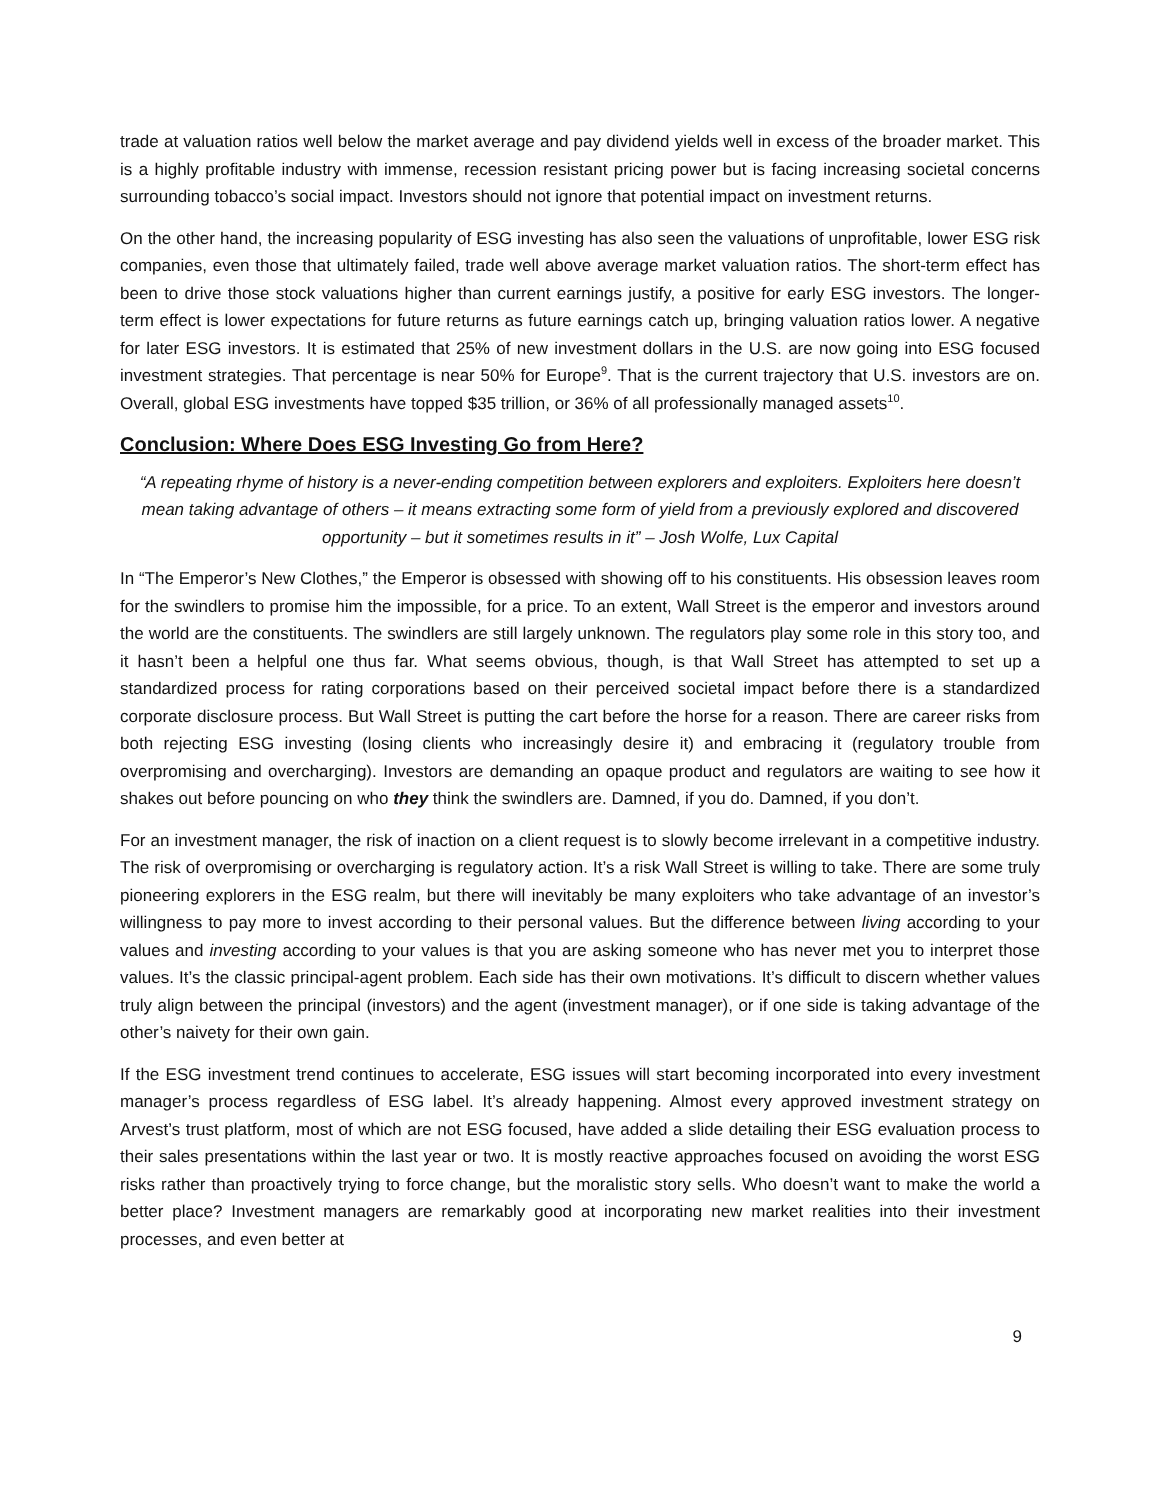trade at valuation ratios well below the market average and pay dividend yields well in excess of the broader market. This is a highly profitable industry with immense, recession resistant pricing power but is facing increasing societal concerns surrounding tobacco’s social impact. Investors should not ignore that potential impact on investment returns.
On the other hand, the increasing popularity of ESG investing has also seen the valuations of unprofitable, lower ESG risk companies, even those that ultimately failed, trade well above average market valuation ratios. The short-term effect has been to drive those stock valuations higher than current earnings justify, a positive for early ESG investors. The longer-term effect is lower expectations for future returns as future earnings catch up, bringing valuation ratios lower. A negative for later ESG investors. It is estimated that 25% of new investment dollars in the U.S. are now going into ESG focused investment strategies. That percentage is near 50% for Europe<sup>9</sup>. That is the current trajectory that U.S. investors are on. Overall, global ESG investments have topped $35 trillion, or 36% of all professionally managed assets<sup>10</sup>.
Conclusion: Where Does ESG Investing Go from Here?
“A repeating rhyme of history is a never-ending competition between explorers and exploiters. Exploiters here doesn’t mean taking advantage of others – it means extracting some form of yield from a previously explored and discovered opportunity – but it sometimes results in it” – Josh Wolfe, Lux Capital
In “The Emperor’s New Clothes,” the Emperor is obsessed with showing off to his constituents. His obsession leaves room for the swindlers to promise him the impossible, for a price. To an extent, Wall Street is the emperor and investors around the world are the constituents. The swindlers are still largely unknown. The regulators play some role in this story too, and it hasn’t been a helpful one thus far. What seems obvious, though, is that Wall Street has attempted to set up a standardized process for rating corporations based on their perceived societal impact before there is a standardized corporate disclosure process. But Wall Street is putting the cart before the horse for a reason. There are career risks from both rejecting ESG investing (losing clients who increasingly desire it) and embracing it (regulatory trouble from overpromising and overcharging). Investors are demanding an opaque product and regulators are waiting to see how it shakes out before pouncing on who they think the swindlers are. Damned, if you do. Damned, if you don’t.
For an investment manager, the risk of inaction on a client request is to slowly become irrelevant in a competitive industry. The risk of overpromising or overcharging is regulatory action. It’s a risk Wall Street is willing to take. There are some truly pioneering explorers in the ESG realm, but there will inevitably be many exploiters who take advantage of an investor’s willingness to pay more to invest according to their personal values. But the difference between living according to your values and investing according to your values is that you are asking someone who has never met you to interpret those values. It’s the classic principal-agent problem. Each side has their own motivations. It’s difficult to discern whether values truly align between the principal (investors) and the agent (investment manager), or if one side is taking advantage of the other’s naivety for their own gain.
If the ESG investment trend continues to accelerate, ESG issues will start becoming incorporated into every investment manager’s process regardless of ESG label. It’s already happening. Almost every approved investment strategy on Arvest’s trust platform, most of which are not ESG focused, have added a slide detailing their ESG evaluation process to their sales presentations within the last year or two. It is mostly reactive approaches focused on avoiding the worst ESG risks rather than proactively trying to force change, but the moralistic story sells. Who doesn’t want to make the world a better place? Investment managers are remarkably good at incorporating new market realities into their investment processes, and even better at
9